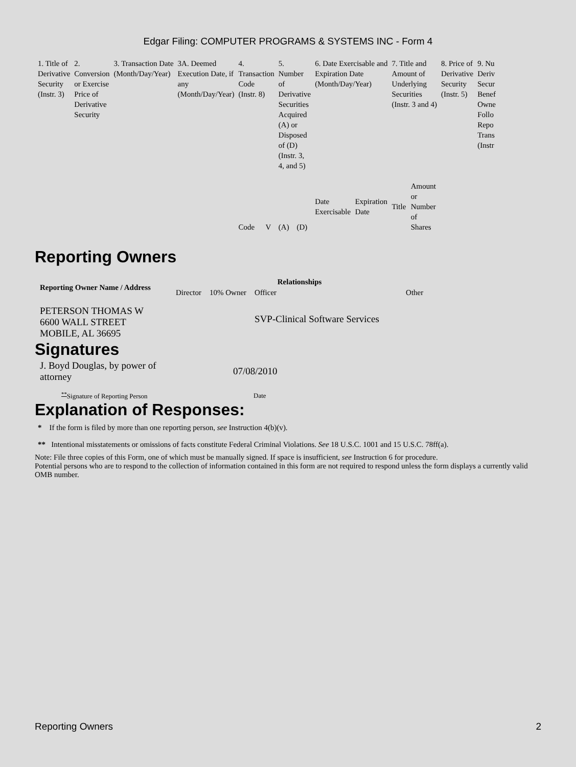Edgar Filing: COMPUTER PROGRAMS & SYSTEMS INC - Form 4
| 1. Title of Derivative Security (Instr. 3) | 2. Conversion or Exercise Price of Derivative Security | 3. Transaction Date (Month/Day/Year) | 3A. Deemed Execution Date, if any (Month/Day/Year) | 4. Transaction Code (Instr. 8) | | 5. Number of Derivative Securities Acquired (A) or Disposed of (D) (Instr. 3, 4, and 5) | | 6. Date Exercisable and Expiration Date (Month/Day/Year) | | 7. Title and Amount of Underlying Securities (Instr. 3 and 4) | | 8. Price of Derivative Security (Instr. 5) | 9. Nu Deriv Secur Benef Owne Follo Repo Trans (Instr |
| | | | | Code | V | (A) | (D) | Date Exercisable | Expiration Date | Title | Amount or Number of Shares | | |
Reporting Owners
| Reporting Owner Name / Address | Relationships | | | |
| --- | --- | --- | --- | --- |
| | Director | 10% Owner | Officer | Other |
| PETERSON THOMAS W 6600 WALL STREET MOBILE, AL 36695 | | | SVP-Clinical Software Services | |
Signatures
| J. Boyd Douglas, by power of attorney | 07/08/2010 |
| <sup>**</sup> Signature of Reporting Person | Date |
Explanation of Responses:
* If the form is filed by more than one reporting person, see Instruction 4(b)(v).
** Intentional misstatements or omissions of facts constitute Federal Criminal Violations. See 18 U.S.C. 1001 and 15 U.S.C. 78ff(a).
Note: File three copies of this Form, one of which must be manually signed. If space is insufficient, see Instruction 6 for procedure.
Potential persons who are to respond to the collection of information contained in this form are not required to respond unless the form displays a currently valid OMB number.
Reporting Owners 2